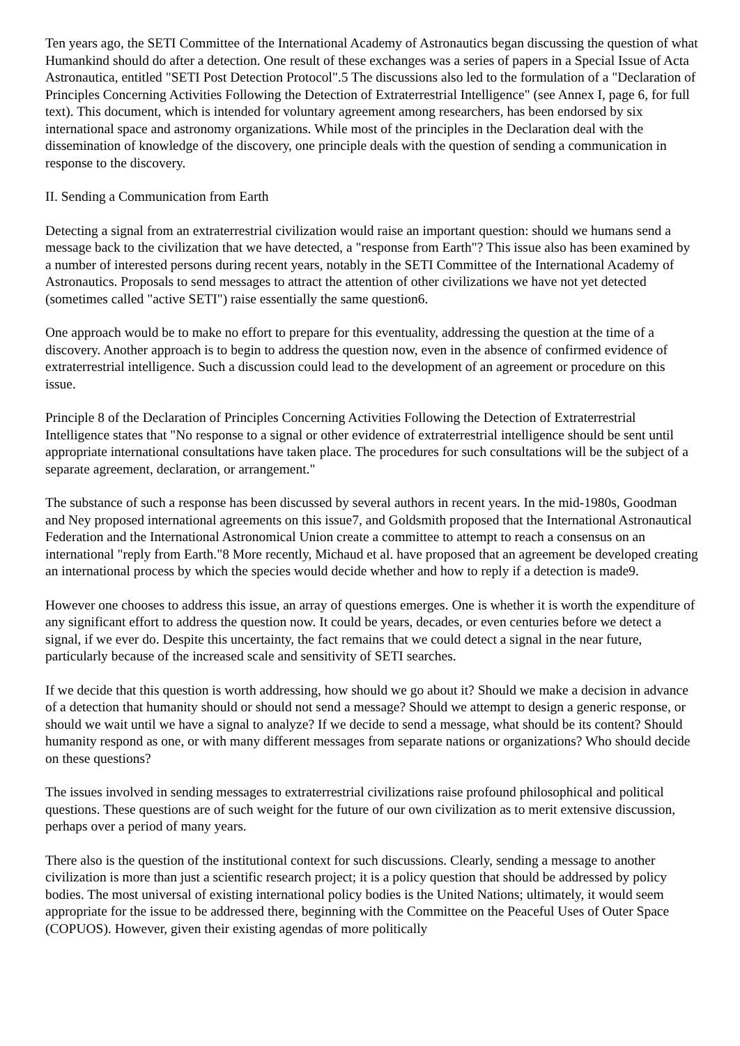Ten years ago, the SETI Committee of the International Academy of Astronautics began discussing the question of what Humankind should do after a detection. One result of these exchanges was a series of papers in a Special Issue of Acta Astronautica, entitled "SETI Post Detection Protocol".5 The discussions also led to the formulation of a "Declaration of Principles Concerning Activities Following the Detection of Extraterrestrial Intelligence" (see Annex I, page 6, for full text). This document, which is intended for voluntary agreement among researchers, has been endorsed by six international space and astronomy organizations. While most of the principles in the Declaration deal with the dissemination of knowledge of the discovery, one principle deals with the question of sending a communication in response to the discovery.
II. Sending a Communication from Earth
Detecting a signal from an extraterrestrial civilization would raise an important question: should we humans send a message back to the civilization that we have detected, a "response from Earth"? This issue also has been examined by a number of interested persons during recent years, notably in the SETI Committee of the International Academy of Astronautics. Proposals to send messages to attract the attention of other civilizations we have not yet detected (sometimes called "active SETI") raise essentially the same question6.
One approach would be to make no effort to prepare for this eventuality, addressing the question at the time of a discovery. Another approach is to begin to address the question now, even in the absence of confirmed evidence of extraterrestrial intelligence. Such a discussion could lead to the development of an agreement or procedure on this issue.
Principle 8 of the Declaration of Principles Concerning Activities Following the Detection of Extraterrestrial Intelligence states that "No response to a signal or other evidence of extraterrestrial intelligence should be sent until appropriate international consultations have taken place. The procedures for such consultations will be the subject of a separate agreement, declaration, or arrangement."
The substance of such a response has been discussed by several authors in recent years. In the mid-1980s, Goodman and Ney proposed international agreements on this issue7, and Goldsmith proposed that the International Astronautical Federation and the International Astronomical Union create a committee to attempt to reach a consensus on an international "reply from Earth."8 More recently, Michaud et al. have proposed that an agreement be developed creating an international process by which the species would decide whether and how to reply if a detection is made9.
However one chooses to address this issue, an array of questions emerges. One is whether it is worth the expenditure of any significant effort to address the question now. It could be years, decades, or even centuries before we detect a signal, if we ever do. Despite this uncertainty, the fact remains that we could detect a signal in the near future, particularly because of the increased scale and sensitivity of SETI searches.
If we decide that this question is worth addressing, how should we go about it? Should we make a decision in advance of a detection that humanity should or should not send a message? Should we attempt to design a generic response, or should we wait until we have a signal to analyze? If we decide to send a message, what should be its content? Should humanity respond as one, or with many different messages from separate nations or organizations? Who should decide on these questions?
The issues involved in sending messages to extraterrestrial civilizations raise profound philosophical and political questions. These questions are of such weight for the future of our own civilization as to merit extensive discussion, perhaps over a period of many years.
There also is the question of the institutional context for such discussions. Clearly, sending a message to another civilization is more than just a scientific research project; it is a policy question that should be addressed by policy bodies. The most universal of existing international policy bodies is the United Nations; ultimately, it would seem appropriate for the issue to be addressed there, beginning with the Committee on the Peaceful Uses of Outer Space (COPUOS). However, given their existing agendas of more politically